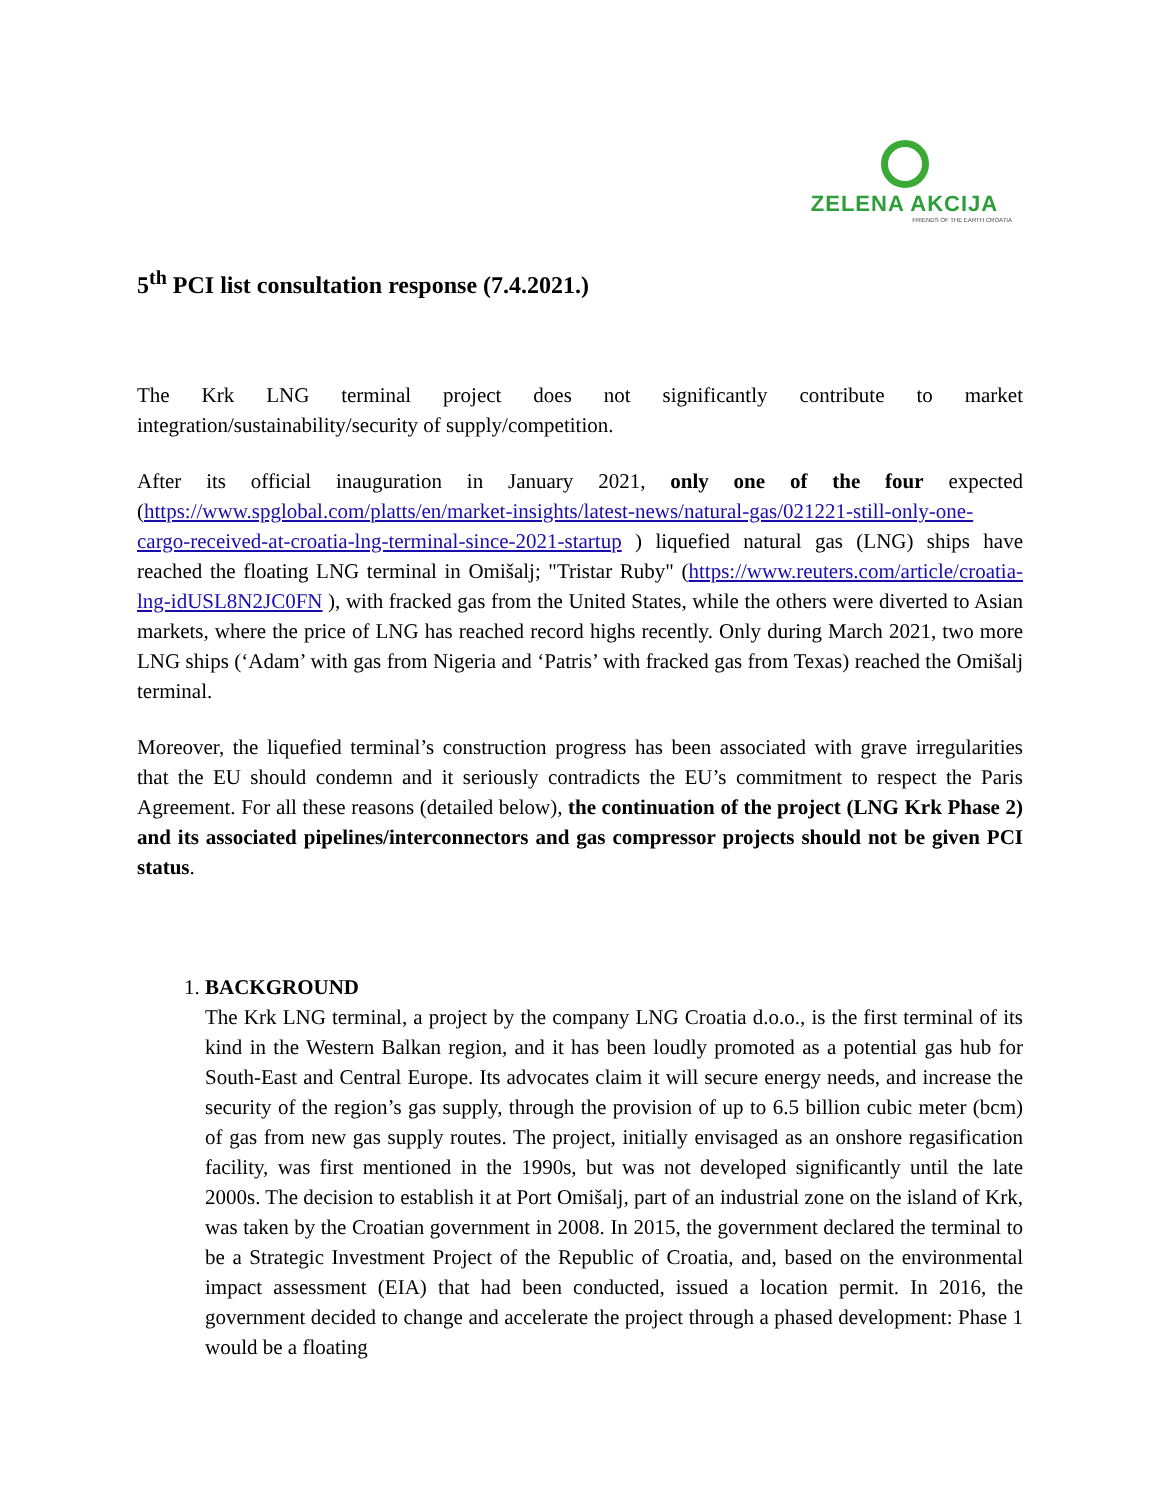ZELENA AKCIJA
FRIENDS OF THE EARTH CROATIA
5<sup>th</sup> PCI list consultation response (7.4.2021.)
The Krk LNG terminal project does not significantly contribute to market integration/sustainability/security of supply/competition.
After its official inauguration in January 2021, only one of the four expected (https://www.spglobal.com/platts/en/market-insights/latest-news/natural-gas/021221-still-only-one-cargo-received-at-croatia-lng-terminal-since-2021-startup ) liquefied natural gas (LNG) ships have reached the floating LNG terminal in Omišalj; "Tristar Ruby" (https://www.reuters.com/article/croatia-lng-idUSL8N2JC0FN ), with fracked gas from the United States, while the others were diverted to Asian markets, where the price of LNG has reached record highs recently. Only during March 2021, two more LNG ships (‘Adam’ with gas from Nigeria and ‘Patris’ with fracked gas from Texas) reached the Omišalj terminal.
Moreover, the liquefied terminal’s construction progress has been associated with grave irregularities that the EU should condemn and it seriously contradicts the EU’s commitment to respect the Paris Agreement. For all these reasons (detailed below), the continuation of the project (LNG Krk Phase 2) and its associated pipelines/interconnectors and gas compressor projects should not be given PCI status.
1. BACKGROUND
The Krk LNG terminal, a project by the company LNG Croatia d.o.o., is the first terminal of its kind in the Western Balkan region, and it has been loudly promoted as a potential gas hub for South-East and Central Europe. Its advocates claim it will secure energy needs, and increase the security of the region’s gas supply, through the provision of up to 6.5 billion cubic meter (bcm) of gas from new gas supply routes. The project, initially envisaged as an onshore regasification facility, was first mentioned in the 1990s, but was not developed significantly until the late 2000s. The decision to establish it at Port Omišalj, part of an industrial zone on the island of Krk, was taken by the Croatian government in 2008. In 2015, the government declared the terminal to be a Strategic Investment Project of the Republic of Croatia, and, based on the environmental impact assessment (EIA) that had been conducted, issued a location permit. In 2016, the government decided to change and accelerate the project through a phased development: Phase 1 would be a floating